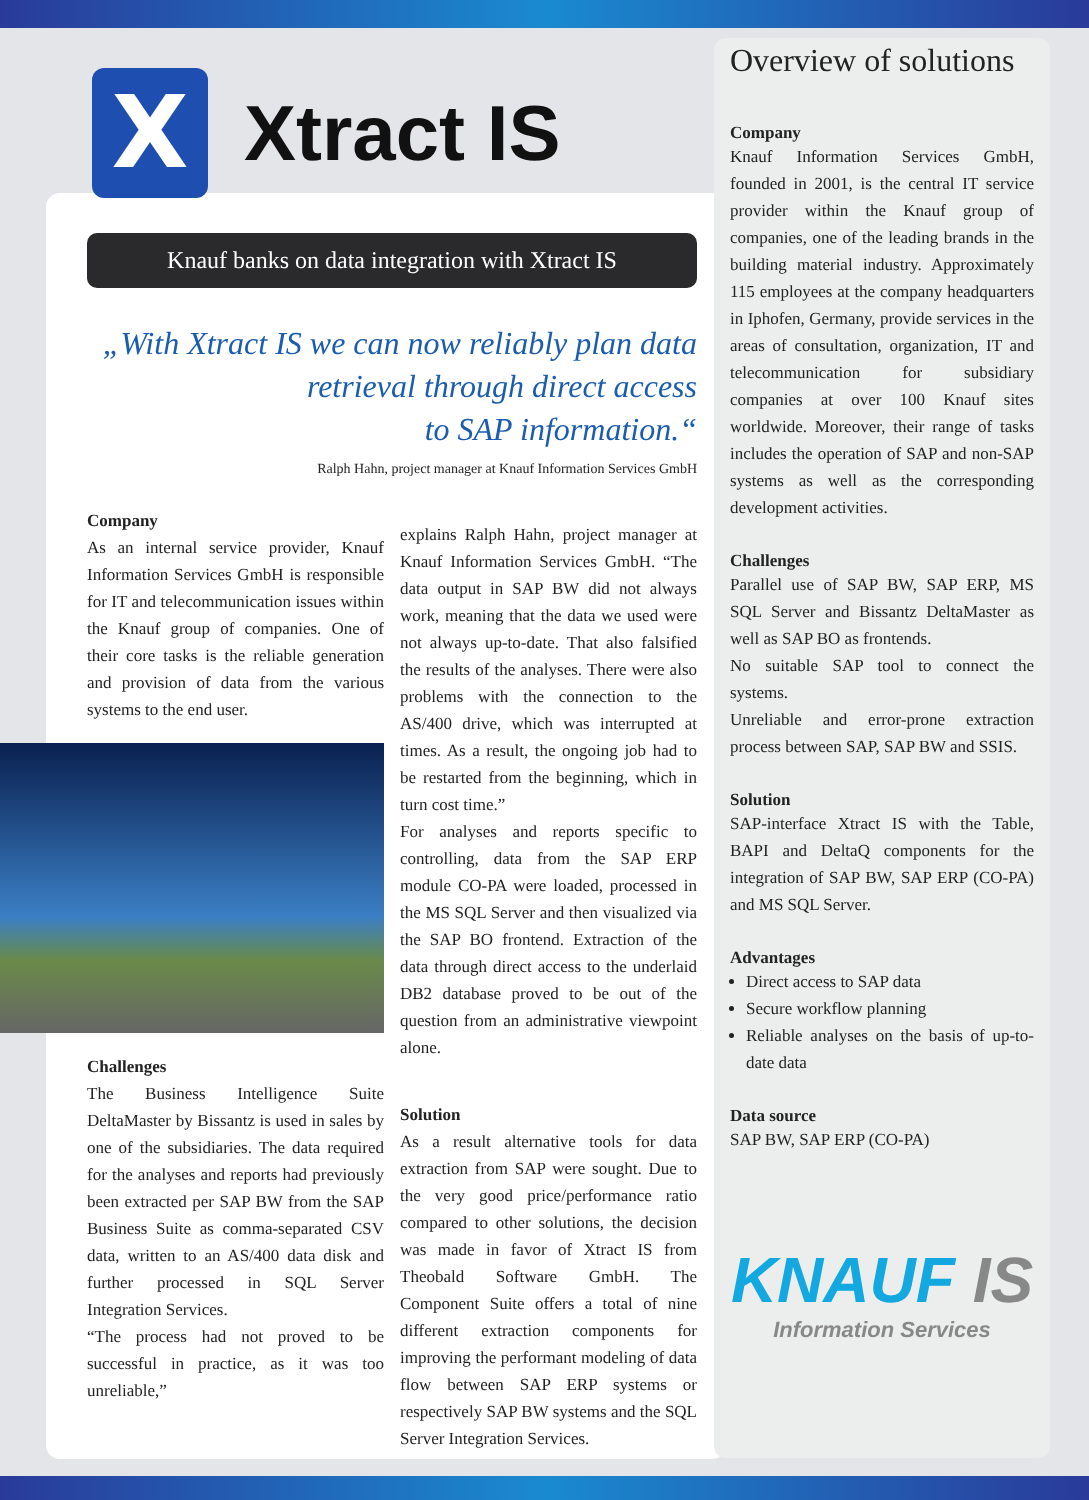X
Xtract IS
Knauf banks on data integration with Xtract IS
„With Xtract IS we can now reliably plan data
retrieval through direct access
to SAP information.“
Ralph Hahn, project manager at Knauf Information Services GmbH
Company
As an internal service provider, Knauf Information Services GmbH is responsible for IT and telecommunication issues within the Knauf group of companies. One of their core tasks is the reliable generation and provision of data from the various systems to the end user.
Challenges
The Business Intelligence Suite DeltaMaster by Bissantz is used in sales by one of the subsidiaries. The data required for the analyses and reports had previously been extracted per SAP BW from the SAP Business Suite as comma-separated CSV data, written to an AS/400 data disk and further processed in SQL Server Integration Services.
“The process had not proved to be successful in practice, as it was too unreliable,”
explains Ralph Hahn, project manager at Knauf Information Services GmbH. “The data output in SAP BW did not always work, meaning that the data we used were not always up-to-date. That also falsified the results of the analyses. There were also problems with the connection to the AS/400 drive, which was interrupted at times. As a result, the ongoing job had to be restarted from the beginning, which in turn cost time.”
For analyses and reports specific to controlling, data from the SAP ERP module CO-PA were loaded, processed in the MS SQL Server and then visualized via the SAP BO frontend. Extraction of the data through direct access to the underlaid DB2 database proved to be out of the question from an administrative viewpoint alone.
Solution
As a result alternative tools for data extraction from SAP were sought. Due to the very good price/performance ratio compared to other solutions, the decision was made in favor of Xtract IS from Theobald Software GmbH. The Component Suite offers a total of nine different extraction components for improving the performant modeling of data flow between SAP ERP systems or respectively SAP BW systems and the SQL Server Integration Services.
Overview of solutions
Company
Knauf Information Services GmbH, founded in 2001, is the central IT service provider within the Knauf group of companies, one of the leading brands in the building material industry. Approximately 115 employees at the company headquarters in Iphofen, Germany, provide services in the areas of consultation, organization, IT and telecommunication for subsidiary companies at over 100 Knauf sites worldwide. Moreover, their range of tasks includes the operation of SAP and non-SAP systems as well as the corresponding development activities.
Challenges
Parallel use of SAP BW, SAP ERP, MS SQL Server and Bissantz DeltaMaster as well as SAP BO as frontends.
No suitable SAP tool to connect the systems.
Unreliable and error-prone extraction process between SAP, SAP BW and SSIS.
Solution
SAP-interface Xtract IS with the Table, BAPI and DeltaQ components for the integration of SAP BW, SAP ERP (CO-PA) and MS SQL Server.
Advantages
Direct access to SAP data
Secure workflow planning
Reliable analyses on the basis of up-to-date data
Data source
SAP BW, SAP ERP (CO-PA)
KNAUF IS
Information Services